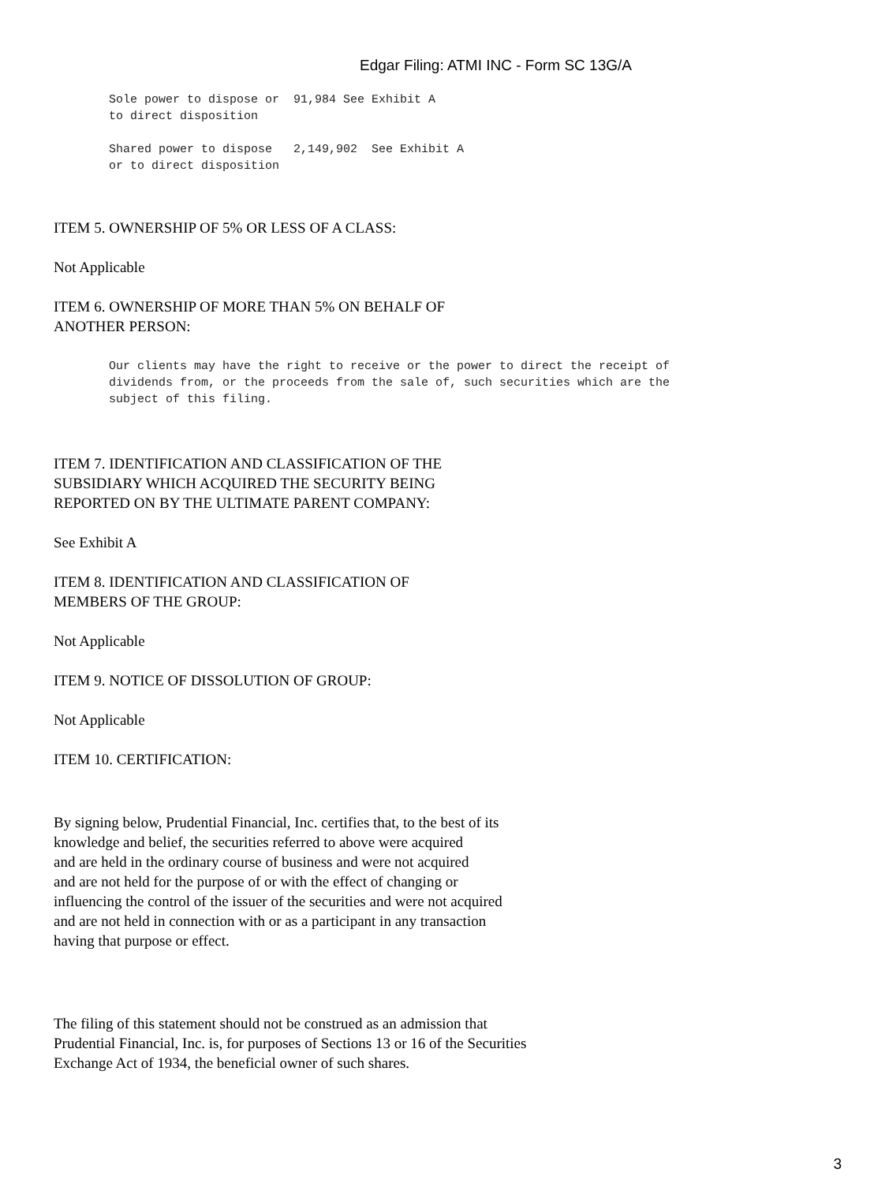Edgar Filing: ATMI INC - Form SC 13G/A
Sole power to dispose or  91,984 See Exhibit A
to direct disposition

Shared power to dispose   2,149,902  See Exhibit A
or to direct disposition
ITEM 5. OWNERSHIP OF 5% OR LESS OF A CLASS:
Not Applicable
ITEM 6. OWNERSHIP OF MORE THAN 5% ON BEHALF OF
ANOTHER PERSON:
Our clients may have the right to receive or the power to direct the receipt of
dividends from, or the proceeds from the sale of, such securities which are the
subject of this filing.
ITEM 7. IDENTIFICATION AND CLASSIFICATION OF THE
SUBSIDIARY WHICH ACQUIRED THE SECURITY BEING
REPORTED ON BY THE ULTIMATE PARENT COMPANY:
See Exhibit A
ITEM 8. IDENTIFICATION AND CLASSIFICATION OF
MEMBERS OF THE GROUP:
Not Applicable
ITEM 9. NOTICE OF DISSOLUTION OF GROUP:
Not Applicable
ITEM 10. CERTIFICATION:
By signing below, Prudential Financial, Inc. certifies that, to the best of its
knowledge and belief, the securities referred to above were acquired
and are held in the ordinary course of business and were not acquired
and are not held for the purpose of or with the effect of changing or
influencing the control of the issuer of the securities and were not acquired
and are not held in connection with or as a participant in any transaction
having that purpose or effect.
The filing of this statement should not be construed as an admission that
Prudential Financial, Inc. is, for purposes of Sections 13 or 16 of the Securities
Exchange Act of 1934, the beneficial owner of such shares.
3